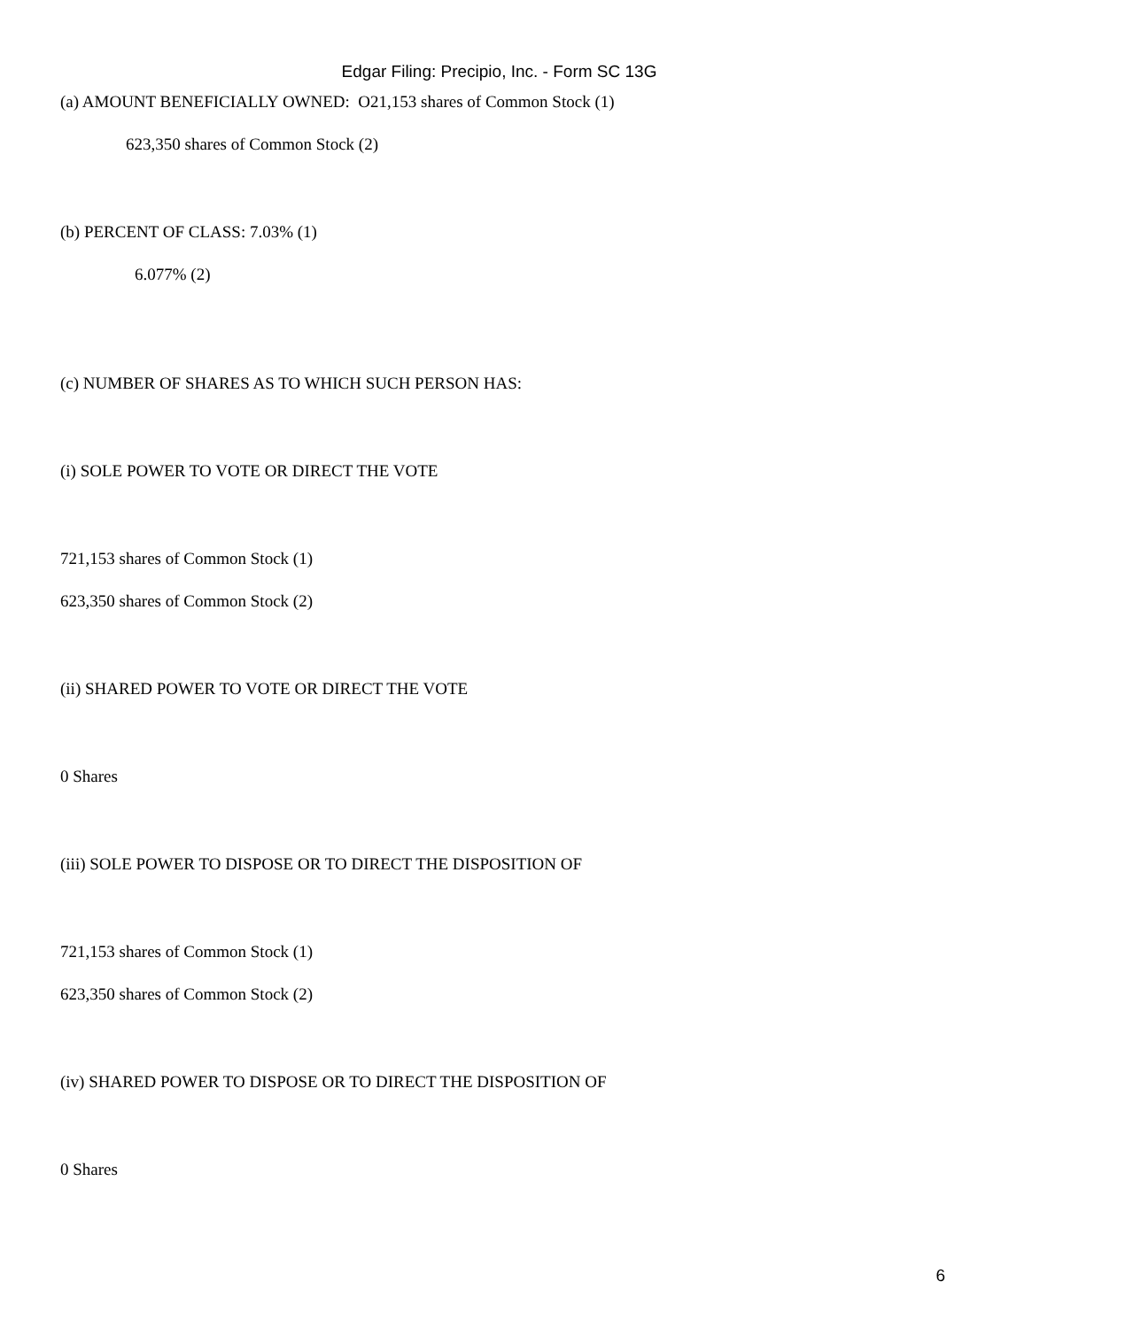Edgar Filing: Precipio, Inc. - Form SC 13G
(a) AMOUNT BENEFICIALLY OWNED: O21,153 shares of Common Stock (1)
623,350 shares of Common Stock (2)
(b) PERCENT OF CLASS: 7.03% (1)
6.077% (2)
(c) NUMBER OF SHARES AS TO WHICH SUCH PERSON HAS:
(i) SOLE POWER TO VOTE OR DIRECT THE VOTE
721,153 shares of Common Stock (1)
623,350 shares of Common Stock (2)
(ii) SHARED POWER TO VOTE OR DIRECT THE VOTE
0 Shares
(iii) SOLE POWER TO DISPOSE OR TO DIRECT THE DISPOSITION OF
721,153 shares of Common Stock (1)
623,350 shares of Common Stock (2)
(iv) SHARED POWER TO DISPOSE OR TO DIRECT THE DISPOSITION OF
0 Shares
6